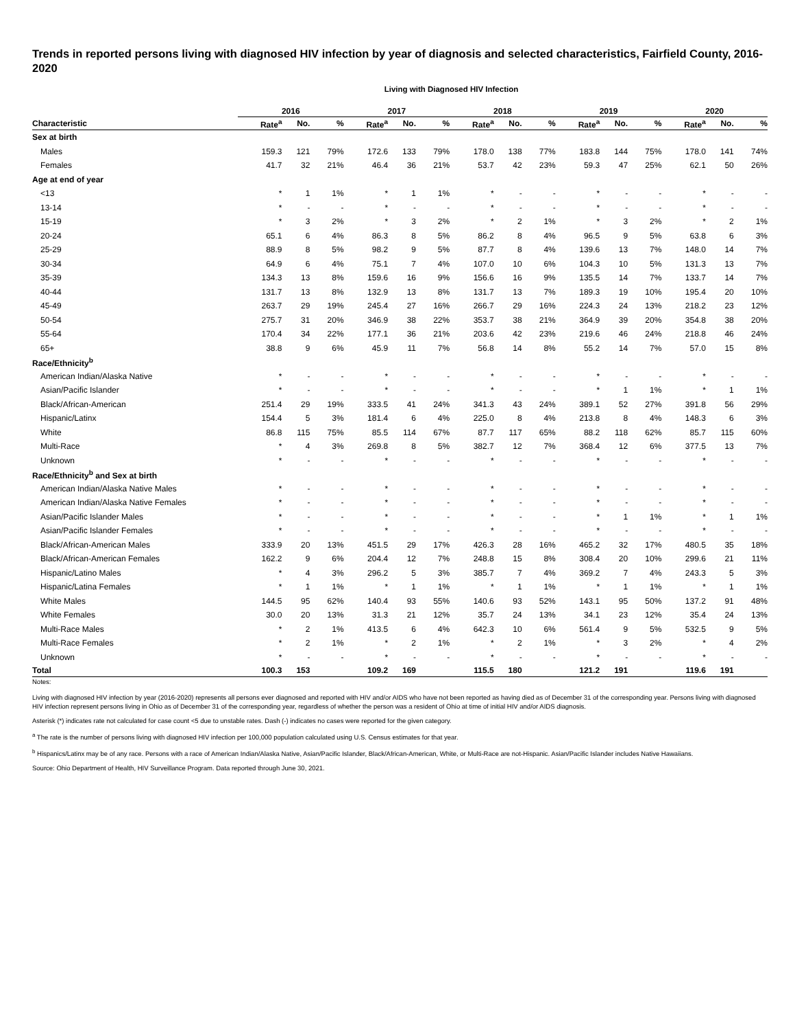Trends in reported persons living with diagnosed HIV infection by year of diagnosis and selected characteristics, Fairfield County, 2016-2020
Living with Diagnosed HIV Infection
| | 2016 | | | 2017 | | | 2018 | | | 2019 | | | 2020 | | |
| --- | --- | --- | --- | --- | --- | --- | --- | --- | --- | --- | --- | --- | --- | --- | --- |
| Characteristic | Rate<sup>a</sup> | No. | % | Rate<sup>a</sup> | No. | % | Rate<sup>a</sup> | No. | % | Rate<sup>a</sup> | No. | % | Rate<sup>a</sup> | No. | % |
| Sex at birth | | | | | | | | | | | | | | | |
| Males | 159.3 | 121 | 79% | 172.6 | 133 | 79% | 178.0 | 138 | 77% | 183.8 | 144 | 75% | 178.0 | 141 | 74% |
| Females | 41.7 | 32 | 21% | 46.4 | 36 | 21% | 53.7 | 42 | 23% | 59.3 | 47 | 25% | 62.1 | 50 | 26% |
| Age at end of year | | | | | | | | | | | | | | | |
| <13 | * | 1 | 1% | * | 1 | 1% | * | - | - | * | - | - | * | - | - |
| 13-14 | * | - | - | * | - | - | * | - | - | * | - | - | * | - | - |
| 15-19 | * | 3 | 2% | * | 3 | 2% | * | 2 | 1% | * | 3 | 2% | * | 2 | 1% |
| 20-24 | 65.1 | 6 | 4% | 86.3 | 8 | 5% | 86.2 | 8 | 4% | 96.5 | 9 | 5% | 63.8 | 6 | 3% |
| 25-29 | 88.9 | 8 | 5% | 98.2 | 9 | 5% | 87.7 | 8 | 4% | 139.6 | 13 | 7% | 148.0 | 14 | 7% |
| 30-34 | 64.9 | 6 | 4% | 75.1 | 7 | 4% | 107.0 | 10 | 6% | 104.3 | 10 | 5% | 131.3 | 13 | 7% |
| 35-39 | 134.3 | 13 | 8% | 159.6 | 16 | 9% | 156.6 | 16 | 9% | 135.5 | 14 | 7% | 133.7 | 14 | 7% |
| 40-44 | 131.7 | 13 | 8% | 132.9 | 13 | 8% | 131.7 | 13 | 7% | 189.3 | 19 | 10% | 195.4 | 20 | 10% |
| 45-49 | 263.7 | 29 | 19% | 245.4 | 27 | 16% | 266.7 | 29 | 16% | 224.3 | 24 | 13% | 218.2 | 23 | 12% |
| 50-54 | 275.7 | 31 | 20% | 346.9 | 38 | 22% | 353.7 | 38 | 21% | 364.9 | 39 | 20% | 354.8 | 38 | 20% |
| 55-64 | 170.4 | 34 | 22% | 177.1 | 36 | 21% | 203.6 | 42 | 23% | 219.6 | 46 | 24% | 218.8 | 46 | 24% |
| 65+ | 38.8 | 9 | 6% | 45.9 | 11 | 7% | 56.8 | 14 | 8% | 55.2 | 14 | 7% | 57.0 | 15 | 8% |
| Race/Ethnicity<sup>b</sup> | | | | | | | | | | | | | | | |
| American Indian/Alaska Native | * | - | - | * | - | - | * | - | - | * | - | - | * | - | - |
| Asian/Pacific Islander | * | - | - | * | - | - | * | - | - | * | 1 | 1% | * | 1 | 1% |
| Black/African-American | 251.4 | 29 | 19% | 333.5 | 41 | 24% | 341.3 | 43 | 24% | 389.1 | 52 | 27% | 391.8 | 56 | 29% |
| Hispanic/Latinx | 154.4 | 5 | 3% | 181.4 | 6 | 4% | 225.0 | 8 | 4% | 213.8 | 8 | 4% | 148.3 | 6 | 3% |
| White | 86.8 | 115 | 75% | 85.5 | 114 | 67% | 87.7 | 117 | 65% | 88.2 | 118 | 62% | 85.7 | 115 | 60% |
| Multi-Race | * | 4 | 3% | 269.8 | 8 | 5% | 382.7 | 12 | 7% | 368.4 | 12 | 6% | 377.5 | 13 | 7% |
| Unknown | * | - | - | * | - | - | * | - | - | * | - | - | * | - | - |
| Race/Ethnicity<sup>b</sup> and Sex at birth | | | | | | | | | | | | | | | |
| American Indian/Alaska Native Males | * | - | - | * | - | - | * | - | - | * | - | - | * | - | - |
| American Indian/Alaska Native Females | * | - | - | * | - | - | * | - | - | * | - | - | * | - | - |
| Asian/Pacific Islander Males | * | - | - | * | - | - | * | - | - | * | 1 | 1% | * | 1 | 1% |
| Asian/Pacific Islander Females | * | - | - | * | - | - | * | - | - | * | - | - | * | - | - |
| Black/African-American Males | 333.9 | 20 | 13% | 451.5 | 29 | 17% | 426.3 | 28 | 16% | 465.2 | 32 | 17% | 480.5 | 35 | 18% |
| Black/African-American Females | 162.2 | 9 | 6% | 204.4 | 12 | 7% | 248.8 | 15 | 8% | 308.4 | 20 | 10% | 299.6 | 21 | 11% |
| Hispanic/Latino Males | * | 4 | 3% | 296.2 | 5 | 3% | 385.7 | 7 | 4% | 369.2 | 7 | 4% | 243.3 | 5 | 3% |
| Hispanic/Latina Females | * | 1 | 1% | * | 1 | 1% | * | 1 | 1% | * | 1 | 1% | * | 1 | 1% |
| White Males | 144.5 | 95 | 62% | 140.4 | 93 | 55% | 140.6 | 93 | 52% | 143.1 | 95 | 50% | 137.2 | 91 | 48% |
| White Females | 30.0 | 20 | 13% | 31.3 | 21 | 12% | 35.7 | 24 | 13% | 34.1 | 23 | 12% | 35.4 | 24 | 13% |
| Multi-Race Males | * | 2 | 1% | 413.5 | 6 | 4% | 642.3 | 10 | 6% | 561.4 | 9 | 5% | 532.5 | 9 | 5% |
| Multi-Race Females | * | 2 | 1% | * | 2 | 1% | * | 2 | 1% | * | 3 | 2% | * | 4 | 2% |
| Unknown | * | - | - | * | - | - | * | - | - | * | - | - | * | - | - |
| Total | 100.3 | 153 | | 109.2 | 169 | | 115.5 | 180 | | 121.2 | 191 | | 119.6 | 191 | |
Notes:
Living with diagnosed HIV infection by year (2016-2020) represents all persons ever diagnosed and reported with HIV and/or AIDS who have not been reported as having died as of December 31 of the corresponding year. Persons living with diagnosed HIV infection represent persons living in Ohio as of December 31 of the corresponding year, regardless of whether the person was a resident of Ohio at time of initial HIV and/or AIDS diagnosis.
Asterisk (*) indicates rate not calculated for case count <5 due to unstable rates. Dash (-) indicates no cases were reported for the given category.
<sup>a</sup> The rate is the number of persons living with diagnosed HIV infection per 100,000 population calculated using U.S. Census estimates for that year.
<sup>b</sup> Hispanics/Latinx may be of any race. Persons with a race of American Indian/Alaska Native, Asian/Pacific Islander, Black/African-American, White, or Multi-Race are not-Hispanic. Asian/Pacific Islander includes Native Hawaiians.
Source: Ohio Department of Health, HIV Surveillance Program. Data reported through June 30, 2021.